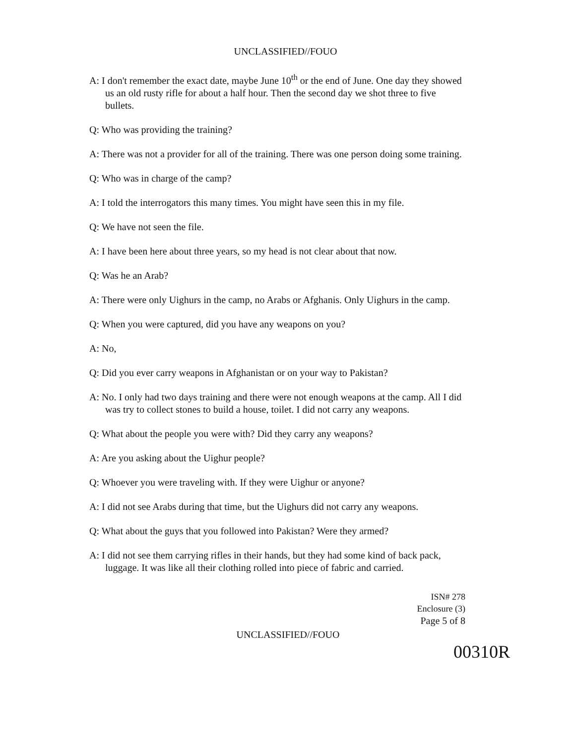UNCLASSIFIED//FOUO
A: I don't remember the exact date, maybe June 10<sup>th</sup> or the end of June. One day they showed us an old rusty rifle for about a half hour. Then the second day we shot three to five bullets.
Q: Who was providing the training?
A: There was not a provider for all of the training. There was one person doing some training.
Q: Who was in charge of the camp?
A: I told the interrogators this many times. You might have seen this in my file.
Q: We have not seen the file.
A: I have been here about three years, so my head is not clear about that now.
Q: Was he an Arab?
A: There were only Uighurs in the camp, no Arabs or Afghanis. Only Uighurs in the camp.
Q: When you were captured, did you have any weapons on you?
A: No,
Q: Did you ever carry weapons in Afghanistan or on your way to Pakistan?
A: No. I only had two days training and there were not enough weapons at the camp. All I did was try to collect stones to build a house, toilet. I did not carry any weapons.
Q: What about the people you were with? Did they carry any weapons?
A: Are you asking about the Uighur people?
Q: Whoever you were traveling with. If they were Uighur or anyone?
A: I did not see Arabs during that time, but the Uighurs did not carry any weapons.
Q: What about the guys that you followed into Pakistan? Were they armed?
A: I did not see them carrying rifles in their hands, but they had some kind of back pack, luggage. It was like all their clothing rolled into piece of fabric and carried.
ISN# 278
Enclosure (3)
Page 5 of 8
UNCLASSIFIED//FOUO
00310R